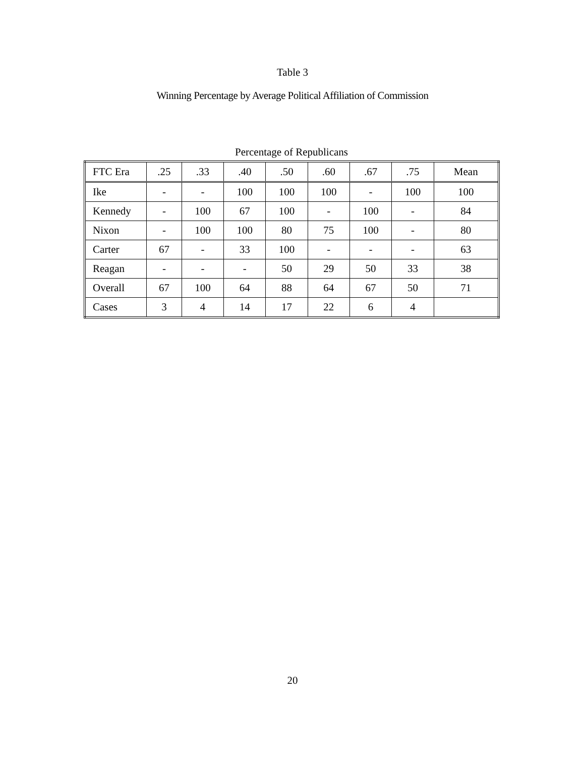Table 3
Winning Percentage by Average Political Affiliation of Commission
Percentage of Republicans
| FTC Era | .25 | .33 | .40 | .50 | .60 | .67 | .75 | Mean |
| --- | --- | --- | --- | --- | --- | --- | --- | --- |
| Ike | - | - | 100 | 100 | 100 | - | 100 | 100 |
| Kennedy | - | 100 | 67 | 100 | - | 100 | - | 84 |
| Nixon | - | 100 | 100 | 80 | 75 | 100 | - | 80 |
| Carter | 67 | - | 33 | 100 | - | - | - | 63 |
| Reagan | - | - | - | 50 | 29 | 50 | 33 | 38 |
| Overall | 67 | 100 | 64 | 88 | 64 | 67 | 50 | 71 |
| Cases | 3 | 4 | 14 | 17 | 22 | 6 | 4 | |
20